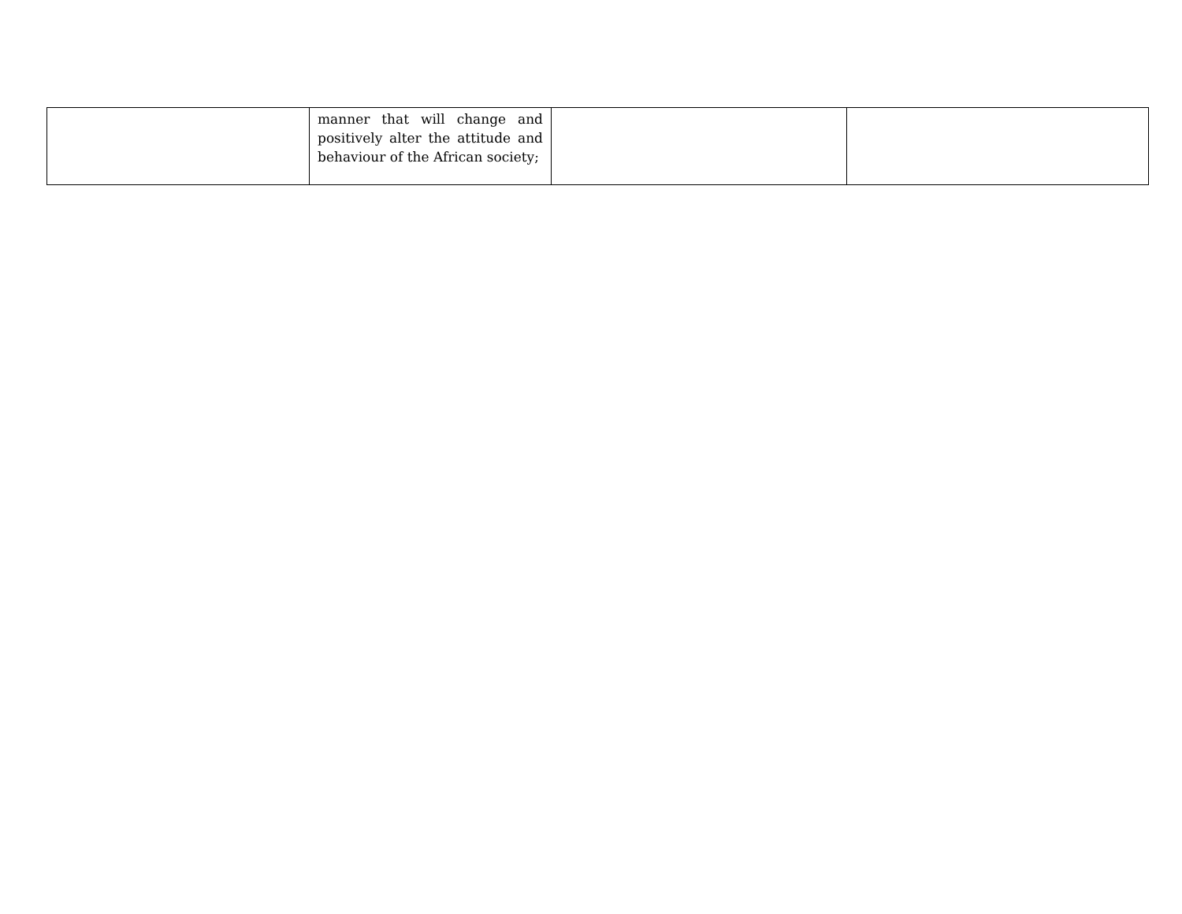| | manner that will change and positively alter the attitude and behaviour of the African society; | | |